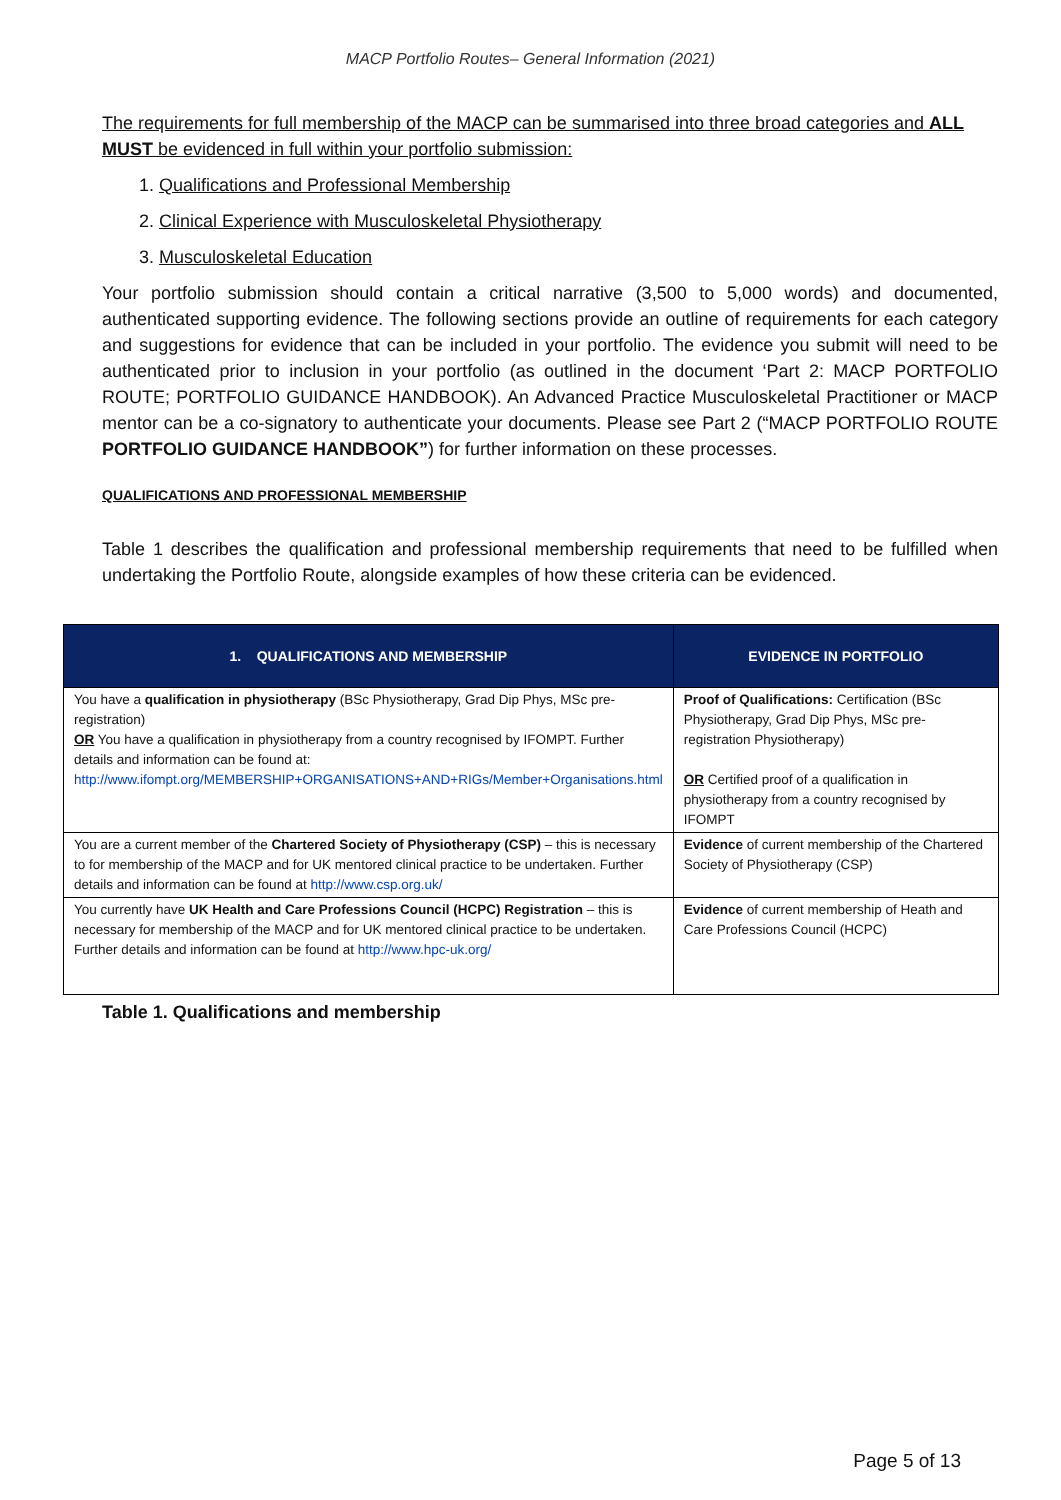MACP Portfolio Routes– General Information (2021)
The requirements for full membership of the MACP can be summarised into three broad categories and ALL MUST be evidenced in full within your portfolio submission:
1. Qualifications and Professional Membership
2. Clinical Experience with Musculoskeletal Physiotherapy
3. Musculoskeletal Education
Your portfolio submission should contain a critical narrative (3,500 to 5,000 words) and documented, authenticated supporting evidence. The following sections provide an outline of requirements for each category and suggestions for evidence that can be included in your portfolio. The evidence you submit will need to be authenticated prior to inclusion in your portfolio (as outlined in the document ‘Part 2: MACP PORTFOLIO ROUTE; PORTFOLIO GUIDANCE HANDBOOK). An Advanced Practice Musculoskeletal Practitioner or MACP mentor can be a co-signatory to authenticate your documents. Please see Part 2 (“MACP PORTFOLIO ROUTE PORTFOLIO GUIDANCE HANDBOOK”) for further information on these processes.
QUALIFICATIONS AND PROFESSIONAL MEMBERSHIP
Table 1 describes the qualification and professional membership requirements that need to be fulfilled when undertaking the Portfolio Route, alongside examples of how these criteria can be evidenced.
| 1. QUALIFICATIONS AND MEMBERSHIP | EVIDENCE IN PORTFOLIO |
| --- | --- |
| You have a qualification in physiotherapy (BSc Physiotherapy, Grad Dip Phys, MSc pre-registration) OR You have a qualification in physiotherapy from a country recognised by IFOMPT. Further details and information can be found at: http://www.ifompt.org/MEMBERSHIP+ORGANISATIONS+AND+RIGs/Member+Organisations.html | Proof of Qualifications: Certification (BSc Physiotherapy, Grad Dip Phys, MSc pre-registration Physiotherapy) OR Certified proof of a qualification in physiotherapy from a country recognised by IFOMPT |
| You are a current member of the Chartered Society of Physiotherapy (CSP) – this is necessary to for membership of the MACP and for UK mentored clinical practice to be undertaken. Further details and information can be found at http://www.csp.org.uk/ | Evidence of current membership of the Chartered Society of Physiotherapy (CSP) |
| You currently have UK Health and Care Professions Council (HCPC) Registration – this is necessary for membership of the MACP and for UK mentored clinical practice to be undertaken. Further details and information can be found at http://www.hpc-uk.org/ | Evidence of current membership of Heath and Care Professions Council (HCPC) |
Table 1. Qualifications and membership
Page 5 of 13